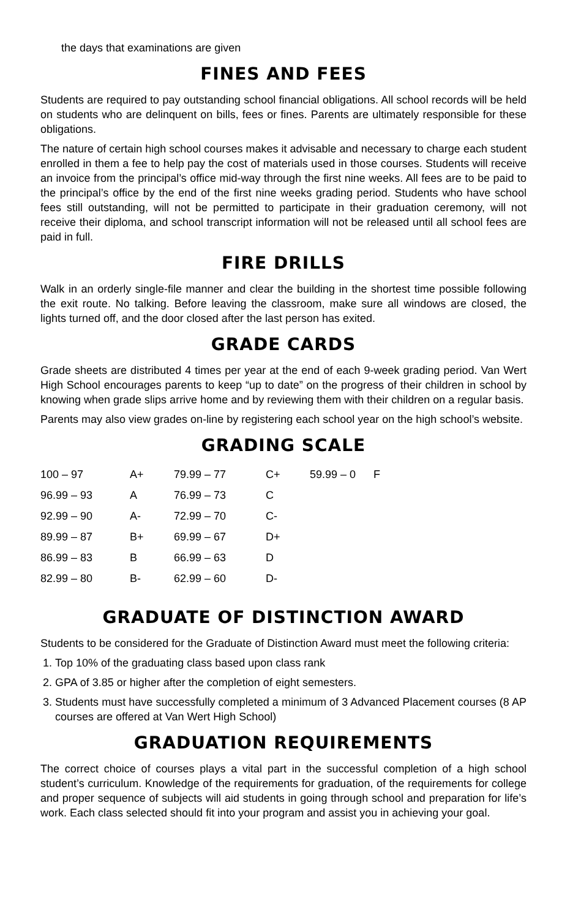the days that examinations are given
FINES AND FEES
Students are required to pay outstanding school financial obligations. All school records will be held on students who are delinquent on bills, fees or fines. Parents are ultimately responsible for these obligations.
The nature of certain high school courses makes it advisable and necessary to charge each student enrolled in them a fee to help pay the cost of materials used in those courses. Students will receive an invoice from the principal’s office mid-way through the first nine weeks. All fees are to be paid to the principal’s office by the end of the first nine weeks grading period. Students who have school fees still outstanding, will not be permitted to participate in their graduation ceremony, will not receive their diploma, and school transcript information will not be released until all school fees are paid in full.
FIRE DRILLS
Walk in an orderly single-file manner and clear the building in the shortest time possible following the exit route. No talking. Before leaving the classroom, make sure all windows are closed, the lights turned off, and the door closed after the last person has exited.
GRADE CARDS
Grade sheets are distributed 4 times per year at the end of each 9-week grading period. Van Wert High School encourages parents to keep “up to date” on the progress of their children in school by knowing when grade slips arrive home and by reviewing them with their children on a regular basis.
Parents may also view grades on-line by registering each school year on the high school’s website.
GRADING SCALE
| 100 – 97 | A+ | 79.99 – 77 | C+ | 59.99 – 0 | F |
| 96.99 – 93 | A | 76.99 – 73 | C | | |
| 92.99 – 90 | A- | 72.99 – 70 | C- | | |
| 89.99 – 87 | B+ | 69.99 – 67 | D+ | | |
| 86.99 – 83 | B | 66.99 – 63 | D | | |
| 82.99 – 80 | B- | 62.99 – 60 | D- | | |
GRADUATE OF DISTINCTION AWARD
Students to be considered for the Graduate of Distinction Award must meet the following criteria:
1. Top 10% of the graduating class based upon class rank
2. GPA of 3.85 or higher after the completion of eight semesters.
3. Students must have successfully completed a minimum of 3 Advanced Placement courses (8 AP courses are offered at Van Wert High School)
GRADUATION REQUIREMENTS
The correct choice of courses plays a vital part in the successful completion of a high school student’s curriculum. Knowledge of the requirements for graduation, of the requirements for college and proper sequence of subjects will aid students in going through school and preparation for life’s work. Each class selected should fit into your program and assist you in achieving your goal.